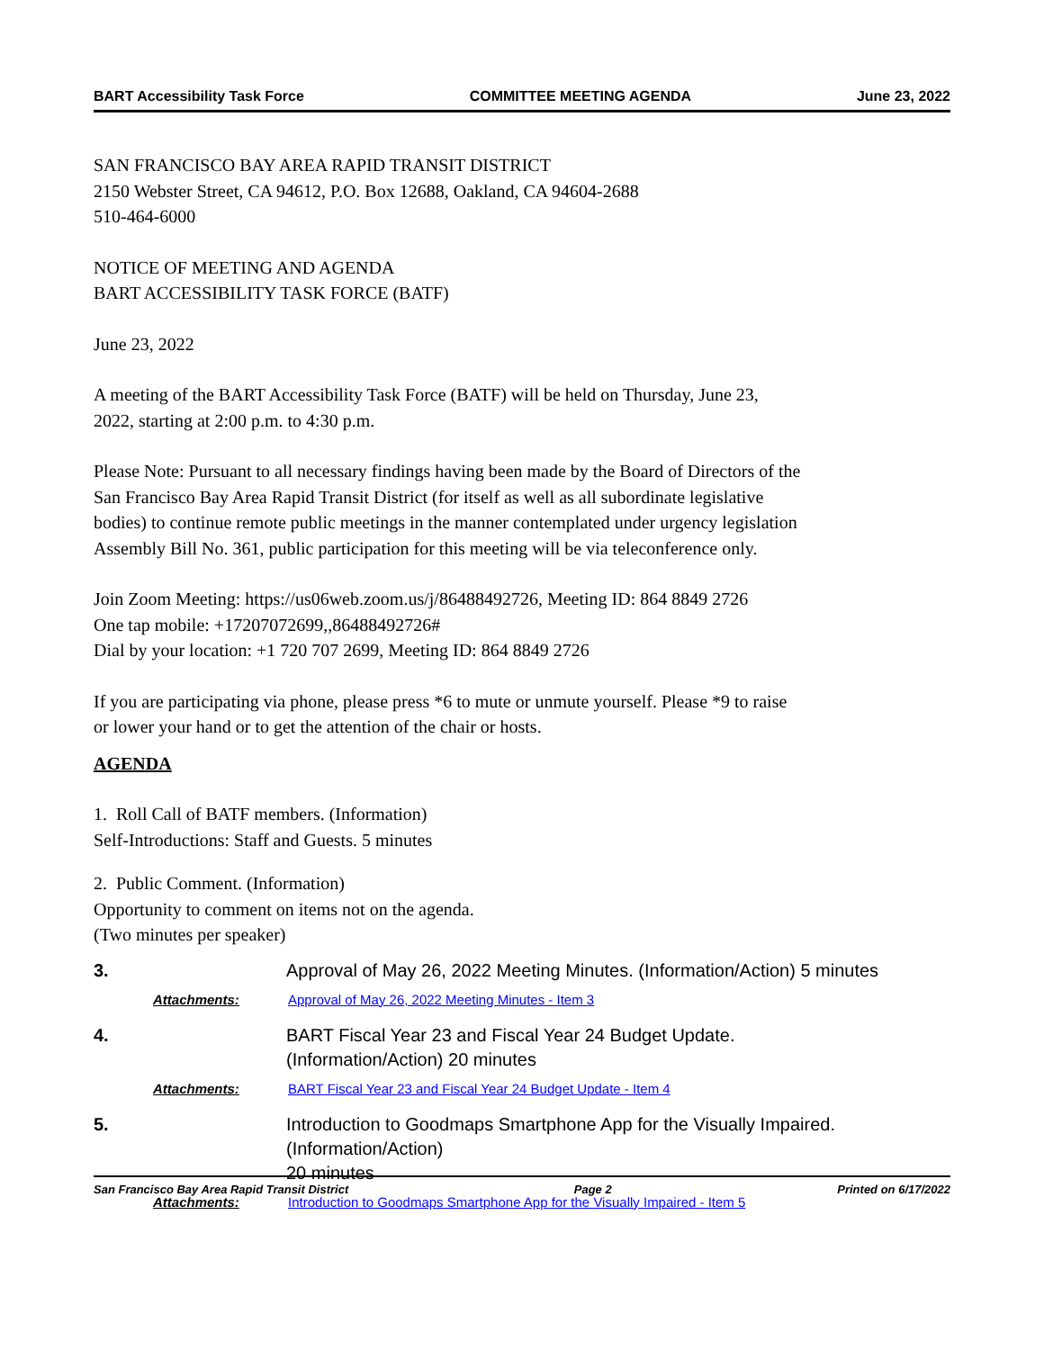BART Accessibility Task Force COMMITTEE MEETING AGENDA June 23, 2022
SAN FRANCISCO BAY AREA RAPID TRANSIT DISTRICT
2150 Webster Street, CA 94612, P.O. Box 12688, Oakland, CA 94604-2688
510-464-6000
NOTICE OF MEETING AND AGENDA
BART ACCESSIBILITY TASK FORCE (BATF)
June 23, 2022
A meeting of the BART Accessibility Task Force (BATF) will be held on Thursday, June 23,
2022, starting at 2:00 p.m. to 4:30 p.m.
Please Note: Pursuant to all necessary findings having been made by the Board of Directors of the
San Francisco Bay Area Rapid Transit District (for itself as well as all subordinate legislative
bodies) to continue remote public meetings in the manner contemplated under urgency legislation
Assembly Bill No. 361, public participation for this meeting will be via teleconference only.
Join Zoom Meeting: https://us06web.zoom.us/j/86488492726, Meeting ID: 864 8849 2726
One tap mobile: +17207072699,,86488492726#
Dial by your location: +1 720 707 2699, Meeting ID: 864 8849 2726
If you are participating via phone, please press *6 to mute or unmute yourself. Please *9 to raise
or lower your hand or to get the attention of the chair or hosts.
AGENDA
1. Roll Call of BATF members. (Information)
Self-Introductions: Staff and Guests. 5 minutes
2. Public Comment. (Information)
Opportunity to comment on items not on the agenda.
(Two minutes per speaker)
3. Approval of May 26, 2022 Meeting Minutes. (Information/Action) 5 minutes
Attachments: Approval of May 26, 2022 Meeting Minutes - Item 3
4. BART Fiscal Year 23 and Fiscal Year 24 Budget Update.
(Information/Action) 20 minutes
Attachments: BART Fiscal Year 23 and Fiscal Year 24 Budget Update - Item 4
5. Introduction to Goodmaps Smartphone App for the Visually Impaired.
(Information/Action)
20 minutes
Attachments: Introduction to Goodmaps Smartphone App for the Visually Impaired - Item 5
San Francisco Bay Area Rapid Transit District Page 2 Printed on 6/17/2022